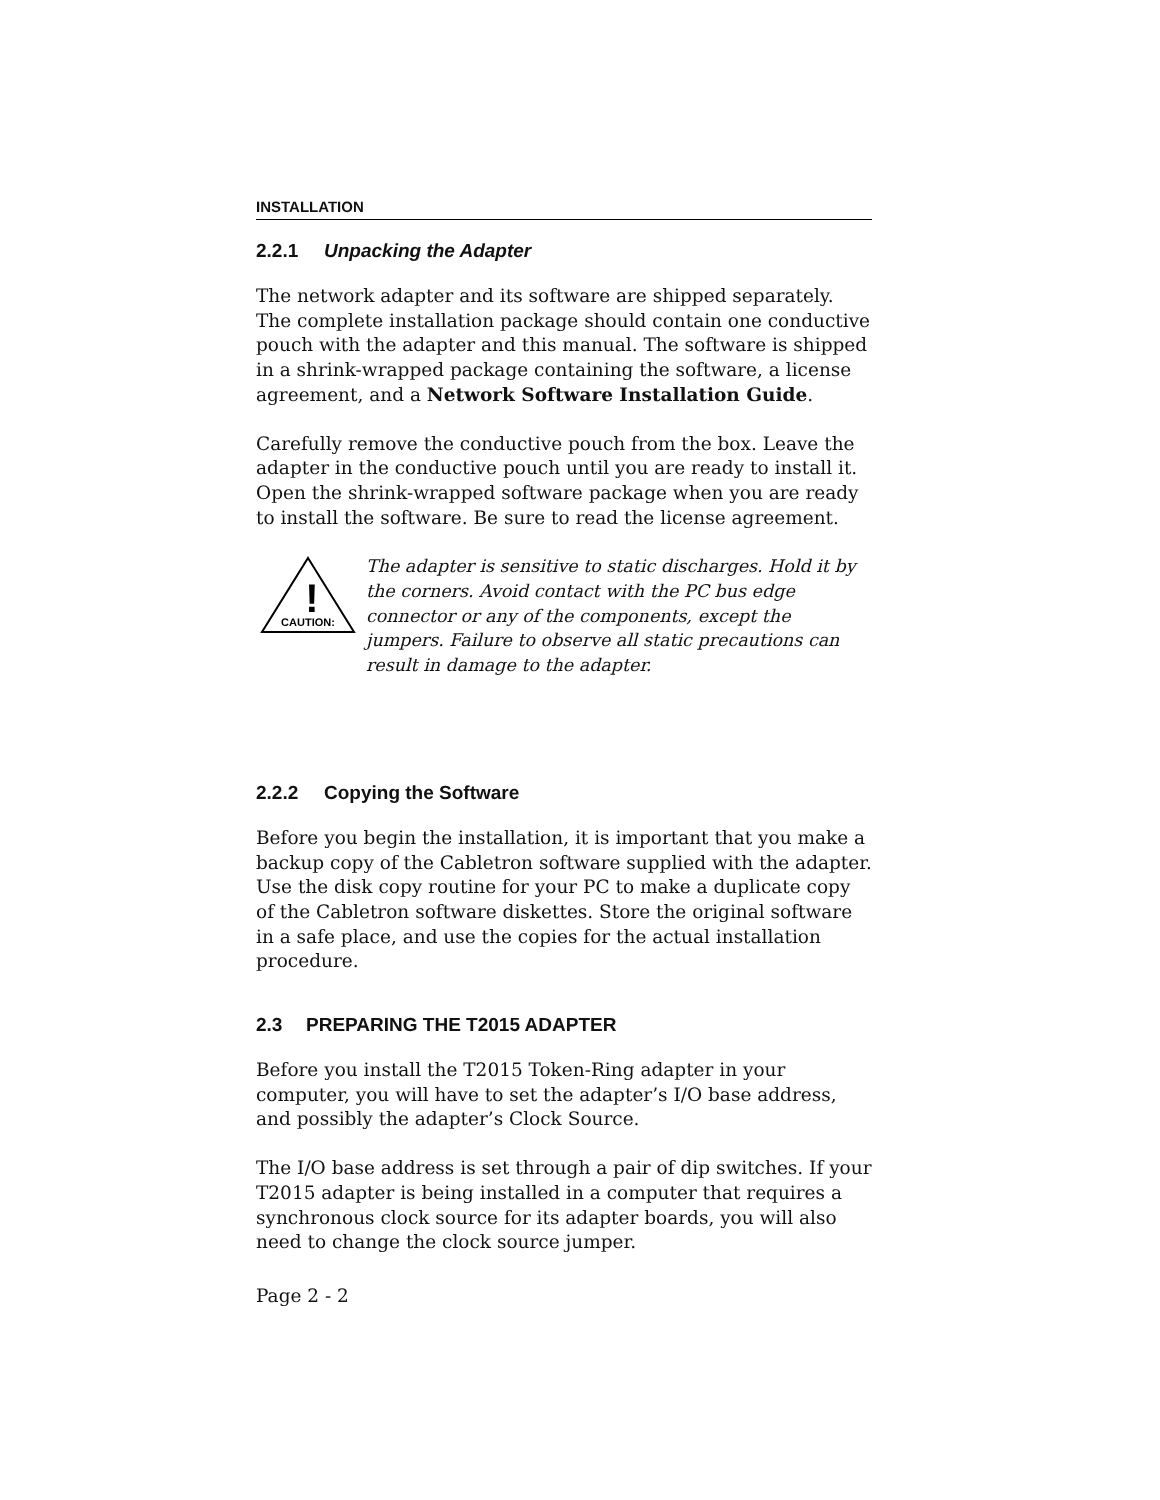INSTALLATION
2.2.1 Unpacking the Adapter
The network adapter and its software are shipped separately. The complete installation package should contain one conductive pouch with the adapter and this manual. The software is shipped in a shrink-wrapped package containing the software, a license agreement, and a Network Software Installation Guide.
Carefully remove the conductive pouch from the box. Leave the adapter in the conductive pouch until you are ready to install it. Open the shrink-wrapped software package when you are ready to install the software. Be sure to read the license agreement.
!
CAUTION:
The adapter is sensitive to static discharges. Hold it by the corners. Avoid contact with the PC bus edge connector or any of the components, except the jumpers. Failure to observe all static precautions can result in damage to the adapter.
2.2.2 Copying the Software
Before you begin the installation, it is important that you make a backup copy of the Cabletron software supplied with the adapter. Use the disk copy routine for your PC to make a duplicate copy of the Cabletron software diskettes. Store the original software in a safe place, and use the copies for the actual installation procedure.
2.3 PREPARING THE T2015 ADAPTER
Before you install the T2015 Token-Ring adapter in your computer, you will have to set the adapter’s I/O base address, and possibly the adapter’s Clock Source.
The I/O base address is set through a pair of dip switches. If your T2015 adapter is being installed in a computer that requires a synchronous clock source for its adapter boards, you will also need to change the clock source jumper.
Page 2 - 2